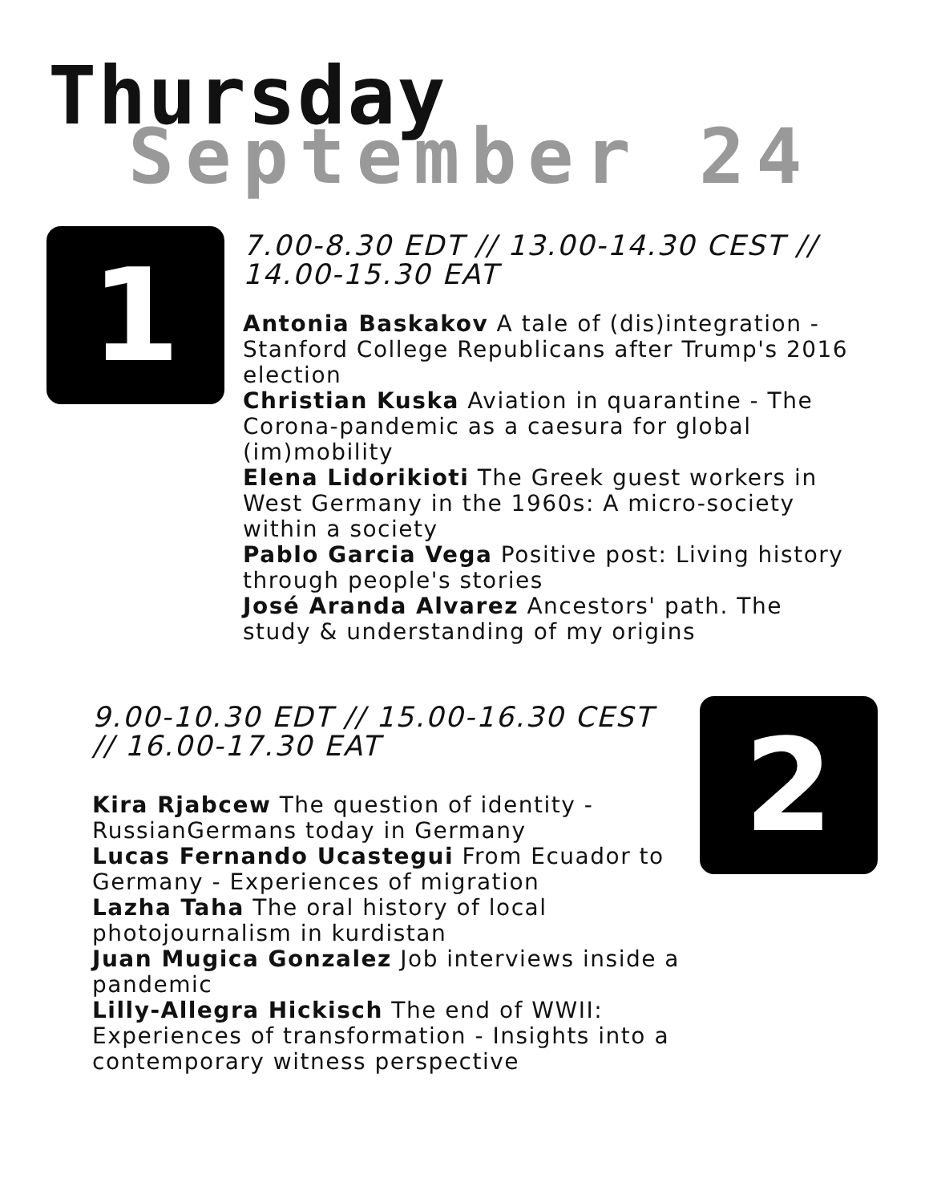Thursday
September 24
1
7.00-8.30 EDT // 13.00-14.30 CEST // 14.00-15.30 EAT
Antonia Baskakov A tale of (dis)integration - Stanford College Republicans after Trump's 2016 election
Christian Kuska Aviation in quarantine - The Corona-pandemic as a caesura for global (im)mobility
Elena Lidorikioti The Greek guest workers in West Germany in the 1960s: A micro-society within a society
Pablo Garcia Vega Positive post: Living history through people's stories
José Aranda Alvarez Ancestors' path. The study & understanding of my origins
2
9.00-10.30 EDT // 15.00-16.30 CEST // 16.00-17.30 EAT
Kira Rjabcew The question of identity - RussianGermans today in Germany
Lucas Fernando Ucastegui From Ecuador to Germany - Experiences of migration
Lazha Taha The oral history of local photojournalism in kurdistan
Juan Mugica Gonzalez Job interviews inside a pandemic
Lilly-Allegra Hickisch The end of WWII: Experiences of transformation - Insights into a contemporary witness perspective